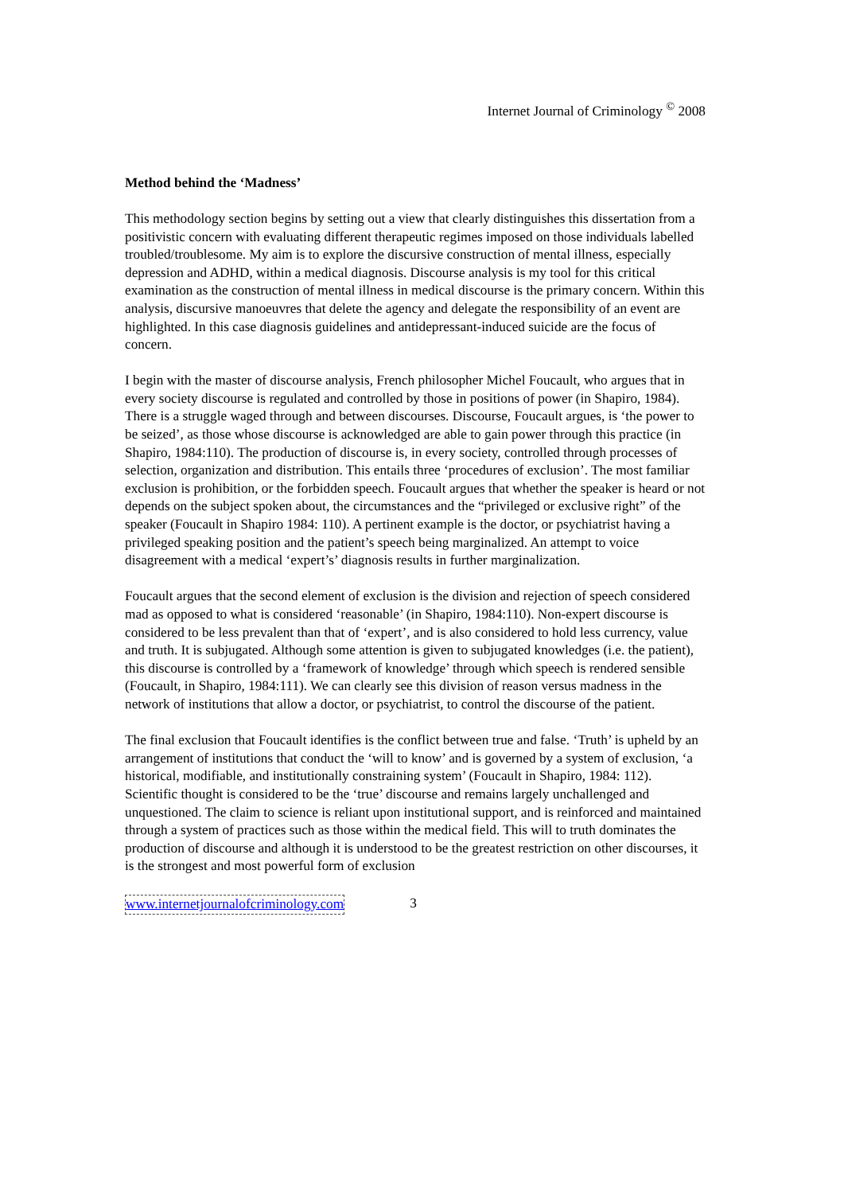Internet Journal of Criminology <sup>©</sup> 2008
Method behind the ‘Madness’
This methodology section begins by setting out a view that clearly distinguishes this dissertation from a positivistic concern with evaluating different therapeutic regimes imposed on those individuals labelled troubled/troublesome. My aim is to explore the discursive construction of mental illness, especially depression and ADHD, within a medical diagnosis. Discourse analysis is my tool for this critical examination as the construction of mental illness in medical discourse is the primary concern. Within this analysis, discursive manoeuvres that delete the agency and delegate the responsibility of an event are highlighted. In this case diagnosis guidelines and antidepressant-induced suicide are the focus of concern.
I begin with the master of discourse analysis, French philosopher Michel Foucault, who argues that in every society discourse is regulated and controlled by those in positions of power (in Shapiro, 1984). There is a struggle waged through and between discourses. Discourse, Foucault argues, is ‘the power to be seized’, as those whose discourse is acknowledged are able to gain power through this practice (in Shapiro, 1984:110). The production of discourse is, in every society, controlled through processes of selection, organization and distribution. This entails three ‘procedures of exclusion’. The most familiar exclusion is prohibition, or the forbidden speech. Foucault argues that whether the speaker is heard or not depends on the subject spoken about, the circumstances and the “privileged or exclusive right” of the speaker (Foucault in Shapiro 1984: 110). A pertinent example is the doctor, or psychiatrist having a privileged speaking position and the patient’s speech being marginalized. An attempt to voice disagreement with a medical ‘expert’s’ diagnosis results in further marginalization.
Foucault argues that the second element of exclusion is the division and rejection of speech considered mad as opposed to what is considered ‘reasonable’ (in Shapiro, 1984:110). Non-expert discourse is considered to be less prevalent than that of ‘expert’, and is also considered to hold less currency, value and truth. It is subjugated. Although some attention is given to subjugated knowledges (i.e. the patient), this discourse is controlled by a ‘framework of knowledge’ through which speech is rendered sensible (Foucault, in Shapiro, 1984:111). We can clearly see this division of reason versus madness in the network of institutions that allow a doctor, or psychiatrist, to control the discourse of the patient.
The final exclusion that Foucault identifies is the conflict between true and false. ‘Truth’ is upheld by an arrangement of institutions that conduct the ‘will to know’ and is governed by a system of exclusion, ‘a historical, modifiable, and institutionally constraining system’ (Foucault in Shapiro, 1984: 112). Scientific thought is considered to be the ‘true’ discourse and remains largely unchallenged and unquestioned. The claim to science is reliant upon institutional support, and is reinforced and maintained through a system of practices such as those within the medical field. This will to truth dominates the production of discourse and although it is understood to be the greatest restriction on other discourses, it is the strongest and most powerful form of exclusion
www.internetjournalofcriminology.com 3